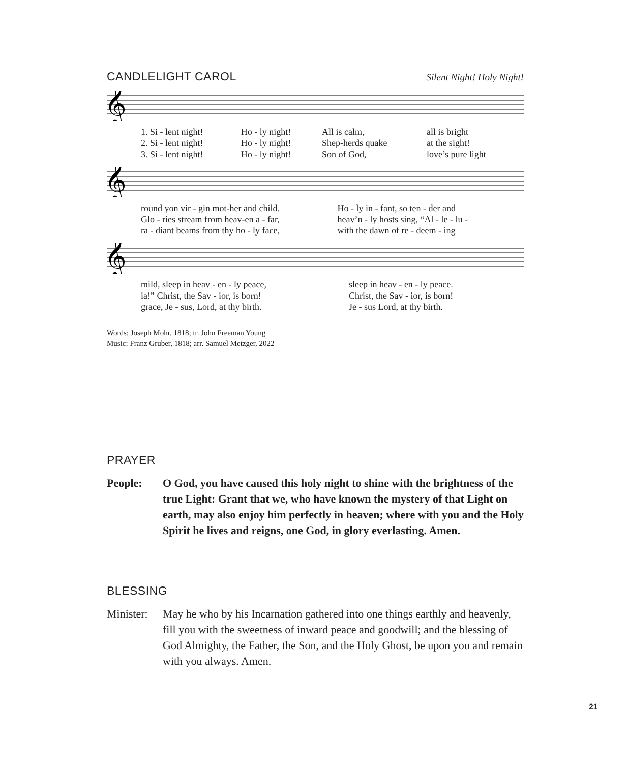CANDLELIGHT CAROL
Silent Night! Holy Night!
𝄞
| 1. Si - lent night! | Ho - ly night! | All is calm, | all is bright |
| 2. Si - lent night! | Ho - ly night! | Shep-herds quake | at the sight! |
| 3. Si - lent night! | Ho - ly night! | Son of God, | love’s pure light |
𝄞
| round yon vir - gin mot-her and child. | Ho - ly in - fant, so ten - der and |
| Glo - ries stream from heav-en a - far, | heav’n - ly hosts sing, “Al - le - lu - |
| ra - diant beams from thy ho - ly face, | with the dawn of re - deem - ing |
𝄞
| mild, sleep in heav - en - ly peace, | sleep in heav - en - ly peace. |
| ia!” Christ, the Sav - ior, is born! | Christ, the Sav - ior, is born! |
| grace, Je - sus, Lord, at thy birth. | Je - sus Lord, at thy birth. |
Words: Joseph Mohr, 1818; tr. John Freeman Young
Music: Franz Gruber, 1818; arr. Samuel Metzger, 2022
PRAYER
People: O God, you have caused this holy night to shine with the brightness of the true Light: Grant that we, who have known the mystery of that Light on earth, may also enjoy him perfectly in heaven; where with you and the Holy Spirit he lives and reigns, one God, in glory everlasting. Amen.
BLESSING
Minister:
May he who by his Incarnation gathered into one things earthly and heavenly, fill you with the sweetness of inward peace and goodwill; and the blessing of God Almighty, the Father, the Son, and the Holy Ghost, be upon you and remain with you always. Amen.
21